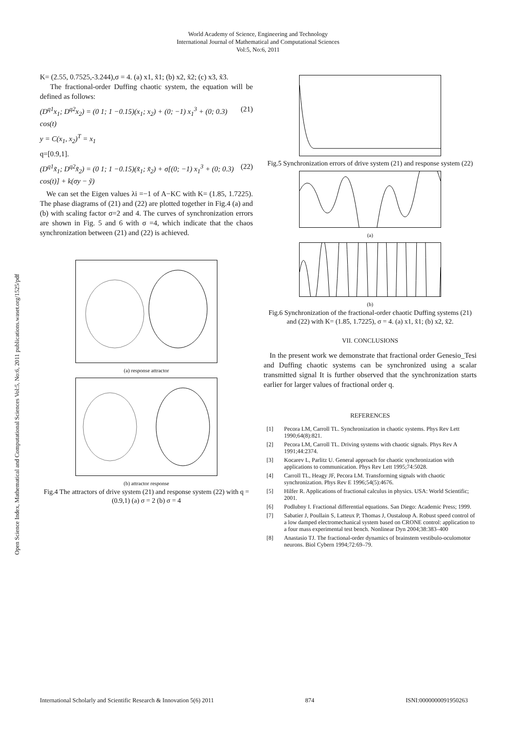World Academy of Science, Engineering and Technology
International Journal of Mathematical and Computational Sciences
Vol:5, No:6, 2011
Open Science Index, Mathematical and Computational Sciences Vol:5, No:6, 2011 publications.waset.org/1525/pdf
K= (2.55, 0.7525,-3.244),σ = 4. (a) x1, x̃1; (b) x2, x̃2; (c) x3, x̃3.
The fractional-order Duffing chaotic system, the equation will be defined as follows:
(D<sup>q1</sup>x<sub>1</sub>; D<sup>q2</sup>x<sub>2</sub>) = (0 1; 1 −0.15)(x<sub>1</sub>; x<sub>2</sub>) + (0; −1) x<sub>1</sub><sup>3</sup> + (0; 0.3) cos(t) (21)
y = C(x<sub>1</sub>, x<sub>2</sub>)<sup>T</sup> = x<sub>1</sub>
q=[0.9,1].
(D<sup>q1</sup>x̃<sub>1</sub>; D<sup>q2</sup>x̃<sub>2</sub>) = (0 1; 1 −0.15)(x̃<sub>1</sub>; x̃<sub>2</sub>) + σ[(0; −1) x<sub>1</sub><sup>3</sup> + (0; 0.3) cos(t)] + k(σy − ỹ) (22)
We can set the Eigen values λi =−1 of A−KC with K= (1.85, 1.7225). The phase diagrams of (21) and (22) are plotted together in Fig.4 (a) and (b) with scaling factor σ=2 and 4. The curves of synchronization errors are shown in Fig. 5 and 6 with σ =4, which indicate that the chaos synchronization between (21) and (22) is achieved.
(a) response attractor
(b) attractor response
Fig.4 The attractors of drive system (21) and response system (22) with q = (0.9,1) (a) σ = 2 (b) σ = 4
Fig.5 Synchronization errors of drive system (21) and response system (22)
(a)
(b)
Fig.6 Synchronization of the fractional-order chaotic Duffing systems (21) and (22) with K= (1.85, 1.7225), σ = 4. (a) x1, x̃1; (b) x2, x̃2.
VII. CONCLUSIONS
In the present work we demonstrate that fractional order Genesio_Tesi and Duffing chaotic systems can be synchronized using a scalar transmitted signal It is further observed that the synchronization starts earlier for larger values of fractional order q.
REFERENCES
[1] Pecora LM, Carroll TL. Synchronization in chaotic systems. Phys Rev Lett 1990;64(8):821.
[2] Pecora LM, Carroll TL. Driving systems with chaotic signals. Phys Rev A 1991;44:2374.
[3] Kocarev L, Parlitz U. General approach for chaotic synchronization with applications to communication. Phys Rev Lett 1995;74:5028.
[4] Carroll TL, Heagy JF, Pecora LM. Transforming signals with chaotic synchronization. Phys Rev E 1996;54(5):4676.
[5] Hilfer R. Applications of fractional calculus in physics. USA: World Scientific; 2001.
[6] Podlubny I. Fractional differential equations. San Diego: Academic Press; 1999.
[7] Sabatier J, Poullain S, Latteux P, Thomas J, Oustaloup A. Robust speed control of a low damped electromechanical system based on CRONE control: application to a four mass experimental test bench. Nonlinear Dyn 2004;38:383–400
[8] Anastasio TJ. The fractional-order dynamics of brainstem vestibulo-oculomotor neurons. Biol Cybern 1994;72:69–79.
International Scholarly and Scientific Research & Innovation 5(6) 2011 874 ISNI:0000000091950263